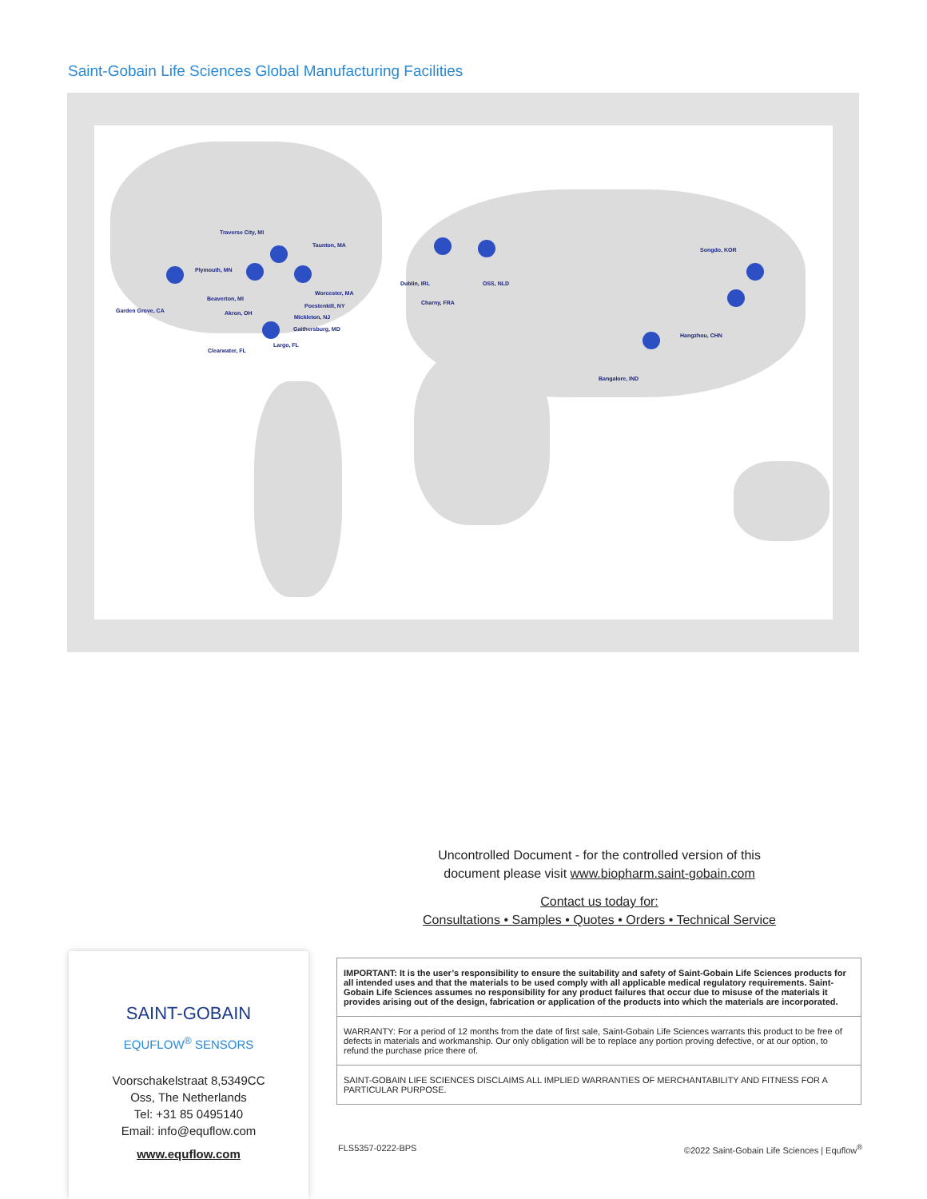Saint-Gobain Life Sciences Global Manufacturing Facilities
Traverse City, MI
Taunton, MA
Plymouth, MN
Beaverton, MI
Worcester, MA
Poestenkill, NY
Garden Grove, CA Akron, OH
Mickleton, NJ
Gaithersburg, MD
Largo, FL
Clearwater, FL
Dublin, IRL OSS, NLD
Charny, FRA
Songdo, KOR
Hangzhou, CHN
Bangalore, IND
Uncontrolled Document - for the controlled version of this
document please visit www.biopharm.saint-gobain.com
Contact us today for:
Consultations • Samples • Quotes • Orders • Technical Service
SAINT-GOBAIN
EQUFLOW<sup>®</sup> SENSORS
Voorschakelstraat 8,5349CC
Oss, The Netherlands
Tel: +31 85 0495140
Email: info@equflow.com
www.equflow.com
IMPORTANT: It is the user’s responsibility to ensure the suitability and safety of Saint-Gobain Life Sciences products for all intended uses and that the materials to be used comply with all applicable medical regulatory requirements. Saint-Gobain Life Sciences assumes no responsibility for any product failures that occur due to misuse of the materials it provides arising out of the design, fabrication or application of the products into which the materials are incorporated.
WARRANTY: For a period of 12 months from the date of first sale, Saint-Gobain Life Sciences warrants this product to be free of defects in materials and workmanship. Our only obligation will be to replace any portion proving defective, or at our option, to refund the purchase price there of.
SAINT-GOBAIN LIFE SCIENCES DISCLAIMS ALL IMPLIED WARRANTIES OF MERCHANTABILITY AND FITNESS FOR A PARTICULAR PURPOSE.
FLS5357-0222-BPS ©2022 Saint-Gobain Life Sciences | Equflow<sup>®</sup>